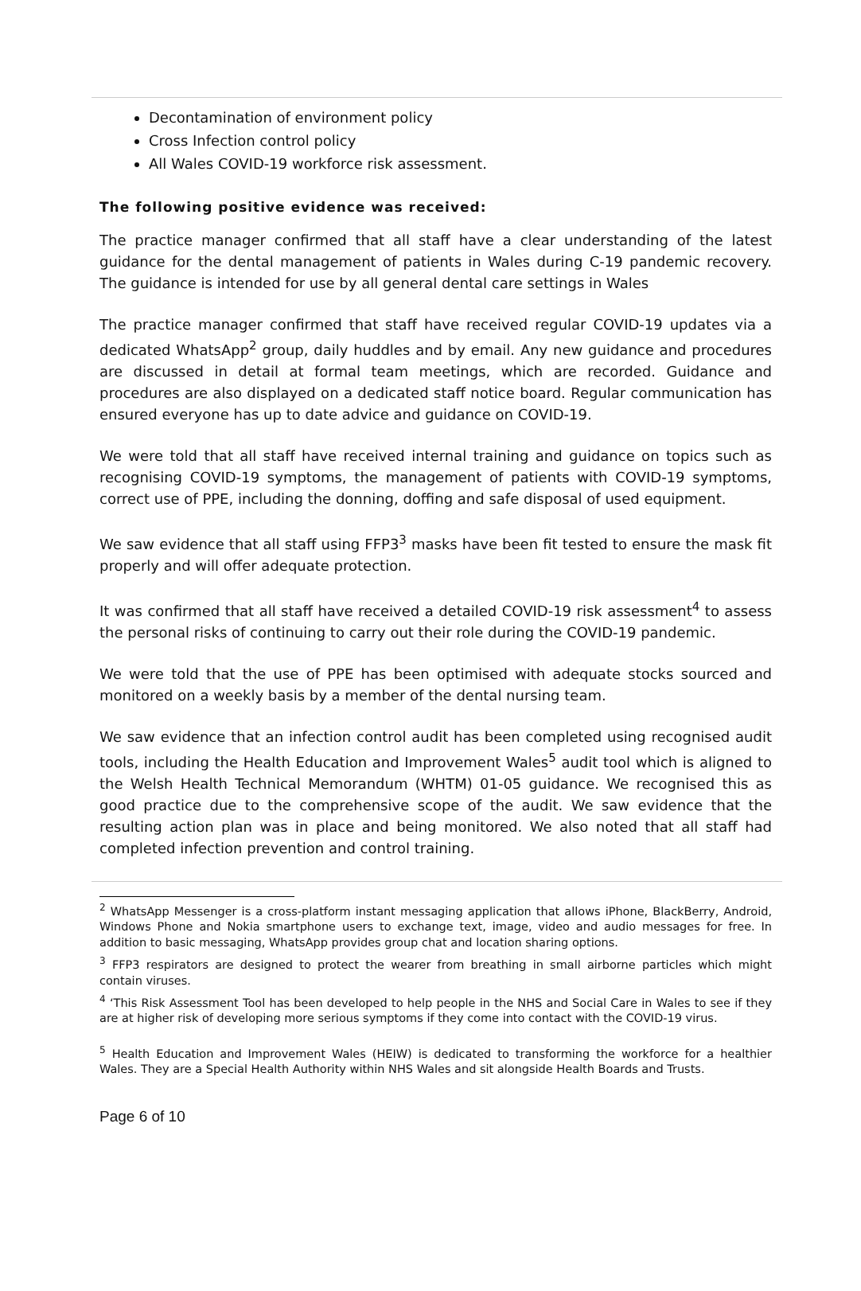Decontamination of environment policy
Cross Infection control policy
All Wales COVID-19 workforce risk assessment.
The following positive evidence was received:
The practice manager confirmed that all staff have a clear understanding of the latest guidance for the dental management of patients in Wales during C-19 pandemic recovery. The guidance is intended for use by all general dental care settings in Wales
The practice manager confirmed that staff have received regular COVID-19 updates via a dedicated WhatsApp<sup>2</sup> group, daily huddles and by email. Any new guidance and procedures are discussed in detail at formal team meetings, which are recorded. Guidance and procedures are also displayed on a dedicated staff notice board. Regular communication has ensured everyone has up to date advice and guidance on COVID-19.
We were told that all staff have received internal training and guidance on topics such as recognising COVID-19 symptoms, the management of patients with COVID-19 symptoms, correct use of PPE, including the donning, doffing and safe disposal of used equipment.
We saw evidence that all staff using FFP3<sup>3</sup> masks have been fit tested to ensure the mask fit properly and will offer adequate protection.
It was confirmed that all staff have received a detailed COVID-19 risk assessment<sup>4</sup> to assess the personal risks of continuing to carry out their role during the COVID-19 pandemic.
We were told that the use of PPE has been optimised with adequate stocks sourced and monitored on a weekly basis by a member of the dental nursing team.
We saw evidence that an infection control audit has been completed using recognised audit tools, including the Health Education and Improvement Wales<sup>5</sup> audit tool which is aligned to the Welsh Health Technical Memorandum (WHTM) 01-05 guidance. We recognised this as good practice due to the comprehensive scope of the audit. We saw evidence that the resulting action plan was in place and being monitored. We also noted that all staff had completed infection prevention and control training.
<sup>2</sup> WhatsApp Messenger is a cross-platform instant messaging application that allows iPhone, BlackBerry, Android, Windows Phone and Nokia smartphone users to exchange text, image, video and audio messages for free. In addition to basic messaging, WhatsApp provides group chat and location sharing options.
<sup>3</sup> FFP3 respirators are designed to protect the wearer from breathing in small airborne particles which might contain viruses.
<sup>4</sup> ‘This Risk Assessment Tool has been developed to help people in the NHS and Social Care in Wales to see if they are at higher risk of developing more serious symptoms if they come into contact with the COVID-19 virus.
<sup>5</sup> Health Education and Improvement Wales (HEIW) is dedicated to transforming the workforce for a healthier Wales. They are a Special Health Authority within NHS Wales and sit alongside Health Boards and Trusts.
Page 6 of 10